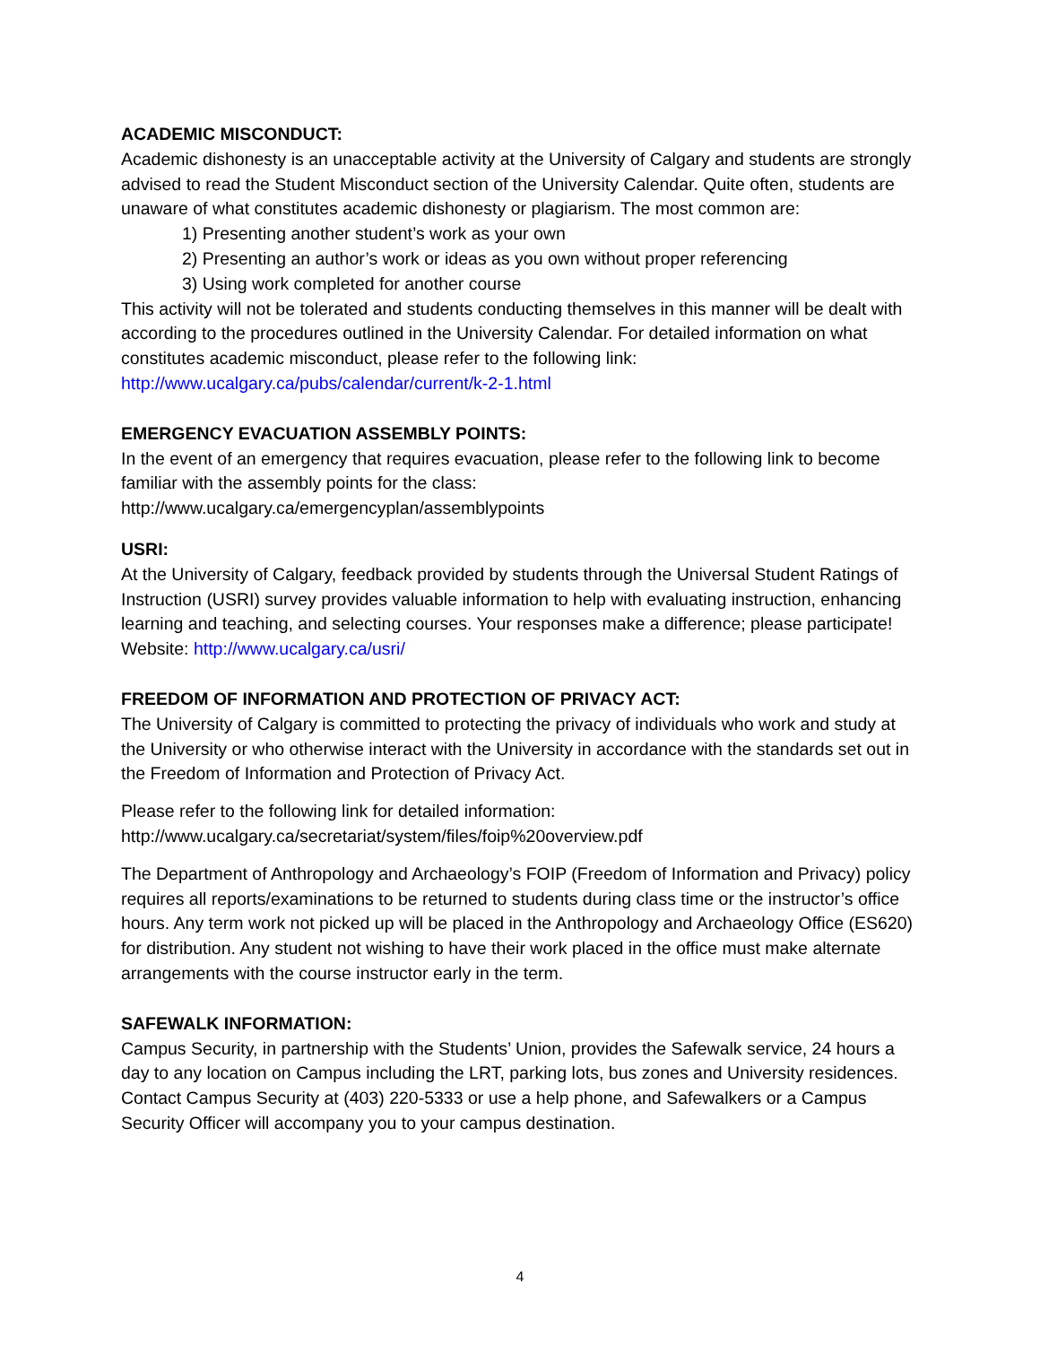ACADEMIC MISCONDUCT:
Academic dishonesty is an unacceptable activity at the University of Calgary and students are strongly advised to read the Student Misconduct section of the University Calendar. Quite often, students are unaware of what constitutes academic dishonesty or plagiarism. The most common are:
1) Presenting another student’s work as your own
2) Presenting an author’s work or ideas as you own without proper referencing
3) Using work completed for another course
This activity will not be tolerated and students conducting themselves in this manner will be dealt with according to the procedures outlined in the University Calendar. For detailed information on what constitutes academic misconduct, please refer to the following link: http://www.ucalgary.ca/pubs/calendar/current/k-2-1.html
EMERGENCY EVACUATION ASSEMBLY POINTS:
In the event of an emergency that requires evacuation, please refer to the following link to become familiar with the assembly points for the class:
http://www.ucalgary.ca/emergencyplan/assemblypoints
USRI:
At the University of Calgary, feedback provided by students through the Universal Student Ratings of Instruction (USRI) survey provides valuable information to help with evaluating instruction, enhancing learning and teaching, and selecting courses. Your responses make a difference; please participate! Website: http://www.ucalgary.ca/usri/
FREEDOM OF INFORMATION AND PROTECTION OF PRIVACY ACT:
The University of Calgary is committed to protecting the privacy of individuals who work and study at the University or who otherwise interact with the University in accordance with the standards set out in the Freedom of Information and Protection of Privacy Act.
Please refer to the following link for detailed information:
http://www.ucalgary.ca/secretariat/system/files/foip%20overview.pdf
The Department of Anthropology and Archaeology’s FOIP (Freedom of Information and Privacy) policy requires all reports/examinations to be returned to students during class time or the instructor’s office hours. Any term work not picked up will be placed in the Anthropology and Archaeology Office (ES620) for distribution. Any student not wishing to have their work placed in the office must make alternate arrangements with the course instructor early in the term.
SAFEWALK INFORMATION:
Campus Security, in partnership with the Students’ Union, provides the Safewalk service, 24 hours a day to any location on Campus including the LRT, parking lots, bus zones and University residences. Contact Campus Security at (403) 220-5333 or use a help phone, and Safewalkers or a Campus Security Officer will accompany you to your campus destination.
4